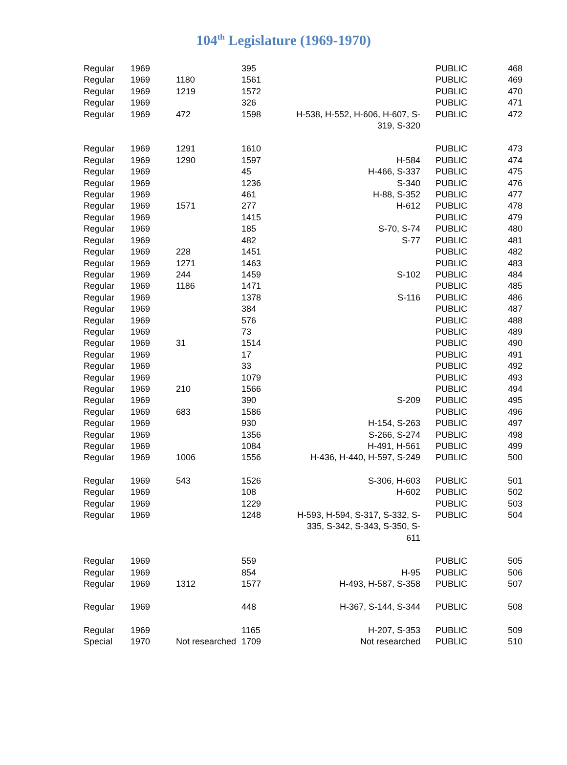104<sup>th</sup> Legislature (1969-1970)
| Regular | 1969 | | 395 | | PUBLIC | 468 |
| Regular | 1969 | 1180 | 1561 | | PUBLIC | 469 |
| Regular | 1969 | 1219 | 1572 | | PUBLIC | 470 |
| Regular | 1969 | | 326 | | PUBLIC | 471 |
| Regular | 1969 | 472 | 1598 | H-538, H-552, H-606, H-607, S-319, S-320 | PUBLIC | 472 |
| Regular | 1969 | 1291 | 1610 | | PUBLIC | 473 |
| Regular | 1969 | 1290 | 1597 | H-584 | PUBLIC | 474 |
| Regular | 1969 | | 45 | H-466, S-337 | PUBLIC | 475 |
| Regular | 1969 | | 1236 | S-340 | PUBLIC | 476 |
| Regular | 1969 | | 461 | H-88, S-352 | PUBLIC | 477 |
| Regular | 1969 | 1571 | 277 | H-612 | PUBLIC | 478 |
| Regular | 1969 | | 1415 | | PUBLIC | 479 |
| Regular | 1969 | | 185 | S-70, S-74 | PUBLIC | 480 |
| Regular | 1969 | | 482 | S-77 | PUBLIC | 481 |
| Regular | 1969 | 228 | 1451 | | PUBLIC | 482 |
| Regular | 1969 | 1271 | 1463 | | PUBLIC | 483 |
| Regular | 1969 | 244 | 1459 | S-102 | PUBLIC | 484 |
| Regular | 1969 | 1186 | 1471 | | PUBLIC | 485 |
| Regular | 1969 | | 1378 | S-116 | PUBLIC | 486 |
| Regular | 1969 | | 384 | | PUBLIC | 487 |
| Regular | 1969 | | 576 | | PUBLIC | 488 |
| Regular | 1969 | | 73 | | PUBLIC | 489 |
| Regular | 1969 | 31 | 1514 | | PUBLIC | 490 |
| Regular | 1969 | | 17 | | PUBLIC | 491 |
| Regular | 1969 | | 33 | | PUBLIC | 492 |
| Regular | 1969 | | 1079 | | PUBLIC | 493 |
| Regular | 1969 | 210 | 1566 | | PUBLIC | 494 |
| Regular | 1969 | | 390 | S-209 | PUBLIC | 495 |
| Regular | 1969 | 683 | 1586 | | PUBLIC | 496 |
| Regular | 1969 | | 930 | H-154, S-263 | PUBLIC | 497 |
| Regular | 1969 | | 1356 | S-266, S-274 | PUBLIC | 498 |
| Regular | 1969 | | 1084 | H-491, H-561 | PUBLIC | 499 |
| Regular | 1969 | 1006 | 1556 | H-436, H-440, H-597, S-249 | PUBLIC | 500 |
| Regular | 1969 | 543 | 1526 | S-306, H-603 | PUBLIC | 501 |
| Regular | 1969 | | 108 | H-602 | PUBLIC | 502 |
| Regular | 1969 | | 1229 | | PUBLIC | 503 |
| Regular | 1969 | | 1248 | H-593, H-594, S-317, S-332, S-335, S-342, S-343, S-350, S-611 | PUBLIC | 504 |
| Regular | 1969 | | 559 | | PUBLIC | 505 |
| Regular | 1969 | | 854 | H-95 | PUBLIC | 506 |
| Regular | 1969 | 1312 | 1577 | H-493, H-587, S-358 | PUBLIC | 507 |
| Regular | 1969 | | 448 | H-367, S-144, S-344 | PUBLIC | 508 |
| Regular | 1969 | | 1165 | H-207, S-353 | PUBLIC | 509 |
| Special | 1970 | Not researched | 1709 | Not researched | PUBLIC | 510 |